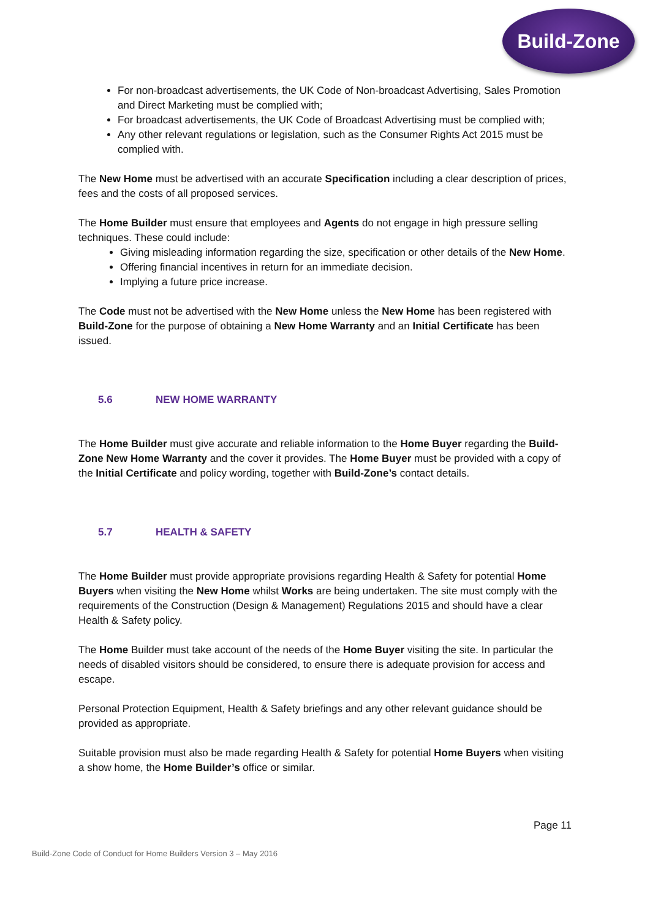Build-Zone
For non-broadcast advertisements, the UK Code of Non-broadcast Advertising, Sales Promotion and Direct Marketing must be complied with;
For broadcast advertisements, the UK Code of Broadcast Advertising must be complied with;
Any other relevant regulations or legislation, such as the Consumer Rights Act 2015 must be complied with.
The New Home must be advertised with an accurate Specification including a clear description of prices, fees and the costs of all proposed services.
The Home Builder must ensure that employees and Agents do not engage in high pressure selling techniques. These could include:
Giving misleading information regarding the size, specification or other details of the New Home.
Offering financial incentives in return for an immediate decision.
Implying a future price increase.
The Code must not be advertised with the New Home unless the New Home has been registered with Build-Zone for the purpose of obtaining a New Home Warranty and an Initial Certificate has been issued.
5.6 NEW HOME WARRANTY
The Home Builder must give accurate and reliable information to the Home Buyer regarding the Build-Zone New Home Warranty and the cover it provides. The Home Buyer must be provided with a copy of the Initial Certificate and policy wording, together with Build-Zone’s contact details.
5.7 HEALTH & SAFETY
The Home Builder must provide appropriate provisions regarding Health & Safety for potential Home Buyers when visiting the New Home whilst Works are being undertaken. The site must comply with the requirements of the Construction (Design & Management) Regulations 2015 and should have a clear Health & Safety policy.
The Home Builder must take account of the needs of the Home Buyer visiting the site. In particular the needs of disabled visitors should be considered, to ensure there is adequate provision for access and escape.
Personal Protection Equipment, Health & Safety briefings and any other relevant guidance should be provided as appropriate.
Suitable provision must also be made regarding Health & Safety for potential Home Buyers when visiting a show home, the Home Builder’s office or similar.
Page 11
Build-Zone Code of Conduct for Home Builders Version 3 – May 2016